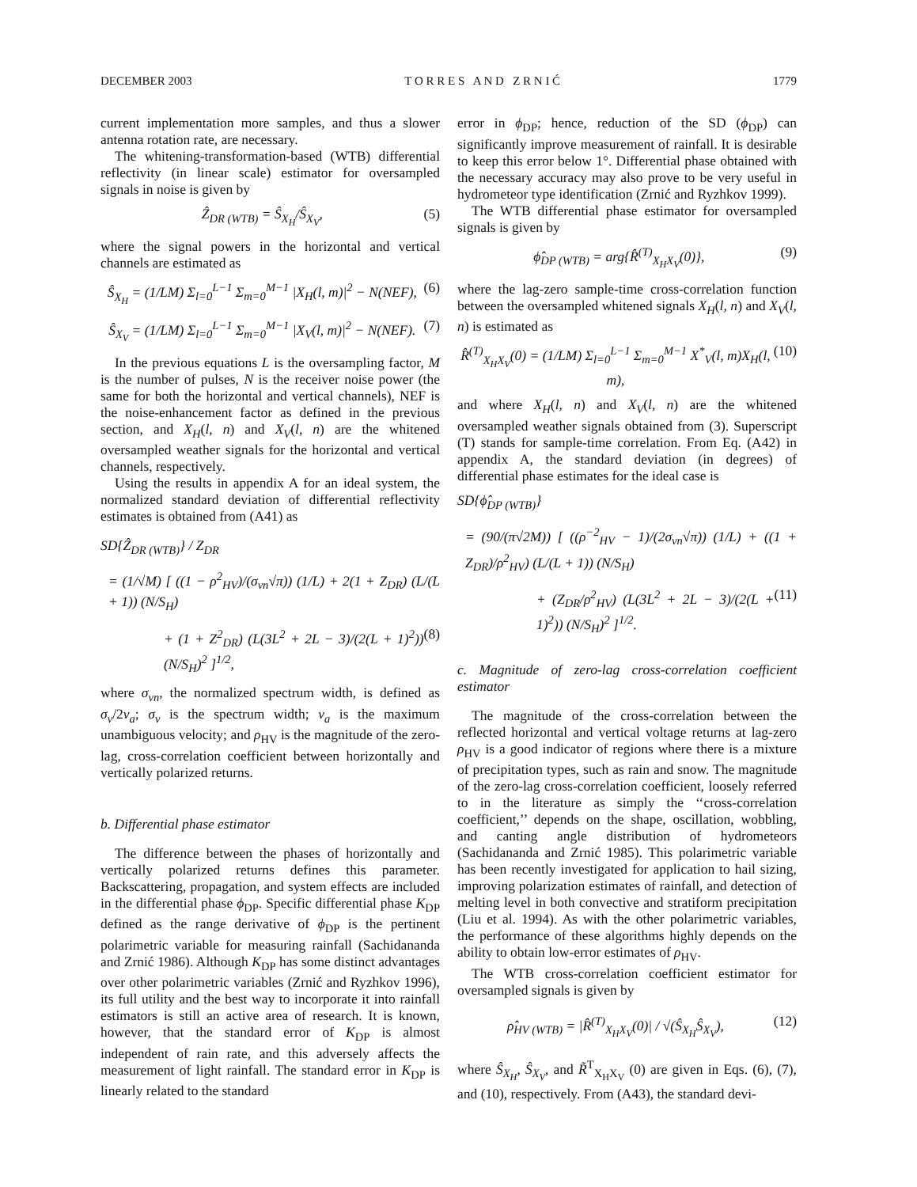DECEMBER 2003 T O R R E S A N D Z R N I Ć 1779
current implementation more samples, and thus a slower antenna rotation rate, are necessary.
The whitening-transformation-based (WTB) differential reflectivity (in linear scale) estimator for oversampled signals in noise is given by
Ẑ<sub>DR (WTB)</sub> = Ŝ<sub>X<sub>H</sub></sub>/Ŝ<sub>X<sub>V</sub></sub>, (5)
where the signal powers in the horizontal and vertical channels are estimated as
Ŝ<sub>X<sub>H</sub></sub> = (1/LM) Σ<sub>l=0</sub><sup>L−1</sup> Σ<sub>m=0</sub><sup>M−1</sup> |X<sub>H</sub>(l, m)|<sup>2</sup> − N(NEF), (6)
Ŝ<sub>X<sub>V</sub></sub> = (1/LM) Σ<sub>l=0</sub><sup>L−1</sup> Σ<sub>m=0</sub><sup>M−1</sup> |X<sub>V</sub>(l, m)|<sup>2</sup> − N(NEF). (7)
In the previous equations L is the oversampling factor, M is the number of pulses, N is the receiver noise power (the same for both the horizontal and vertical channels), NEF is the noise-enhancement factor as defined in the previous section, and X<sub>H</sub>(l, n) and X<sub>V</sub>(l, n) are the whitened oversampled weather signals for the horizontal and vertical channels, respectively.
Using the results in appendix A for an ideal system, the normalized standard deviation of differential reflectivity estimates is obtained from (A41) as
SD{Ẑ<sub>DR (WTB)</sub>} / Z<sub>DR</sub>
= (1/√M) [ ((1 − ρ<sup>2</sup><sub>HV</sub>)/(σ<sub>vn</sub>√π)) (1/L) + 2(1 + Z<sub>DR</sub>) (L/(L + 1)) (N/S<sub>H</sub>)
+ (1 + Z<sup>2</sup><sub>DR</sub>) (L(3L<sup>2</sup> + 2L − 3)/(2(L + 1)<sup>2</sup>)) (N/S<sub>H</sub>)<sup>2</sup> ]<sup>1/2</sup>, (8)
where σ<sub>vn</sub>, the normalized spectrum width, is defined as σ<sub>v</sub>/2v<sub>a</sub>; σ<sub>v</sub> is the spectrum width; v<sub>a</sub> is the maximum unambiguous velocity; and ρ<sub>HV</sub> is the magnitude of the zero-lag, cross-correlation coefficient between horizontally and vertically polarized returns.
b. Differential phase estimator
The difference between the phases of horizontally and vertically polarized returns defines this parameter. Backscattering, propagation, and system effects are included in the differential phase ϕ<sub>DP</sub>. Specific differential phase K<sub>DP</sub> defined as the range derivative of ϕ<sub>DP</sub> is the pertinent polarimetric variable for measuring rainfall (Sachidananda and Zrnić 1986). Although K<sub>DP</sub> has some distinct advantages over other polarimetric variables (Zrnić and Ryzhkov 1996), its full utility and the best way to incorporate it into rainfall estimators is still an active area of research. It is known, however, that the standard error of K<sub>DP</sub> is almost independent of rain rate, and this adversely affects the measurement of light rainfall. The standard error in K<sub>DP</sub> is linearly related to the standard
error in ϕ<sub>DP</sub>; hence, reduction of the SD (ϕ<sub>DP</sub>) can significantly improve measurement of rainfall. It is desirable to keep this error below 1°. Differential phase obtained with the necessary accuracy may also prove to be very useful in hydrometeor type identification (Zrnić and Ryzhkov 1999).
The WTB differential phase estimator for oversampled signals is given by
ϕ̂<sub>DP (WTB)</sub> = arg{R̂<sup>(T)</sup><sub>X<sub>H</sub>X<sub>V</sub></sub>(0)}, (9)
where the lag-zero sample-time cross-correlation function between the oversampled whitened signals X<sub>H</sub>(l, n) and X<sub>V</sub>(l, n) is estimated as
R̂<sup>(T)</sup><sub>X<sub>H</sub>X<sub>V</sub></sub>(0) = (1/LM) Σ<sub>l=0</sub><sup>L−1</sup> Σ<sub>m=0</sub><sup>M−1</sup> X<sup>*</sup><sub>V</sub>(l, m)X<sub>H</sub>(l, m), (10)
and where X<sub>H</sub>(l, n) and X<sub>V</sub>(l, n) are the whitened oversampled weather signals obtained from (3). Superscript (T) stands for sample-time correlation. From Eq. (A42) in appendix A, the standard deviation (in degrees) of differential phase estimates for the ideal case is
SD{ϕ̂<sub>DP (WTB)</sub>}
= (90/(π√2M)) [ ((ρ<sup>−2</sup><sub>HV</sub> − 1)/(2σ<sub>vn</sub>√π)) (1/L) + ((1 + Z<sub>DR</sub>)/ρ<sup>2</sup><sub>HV</sub>) (L/(L + 1)) (N/S<sub>H</sub>)
+ (Z<sub>DR</sub>/ρ<sup>2</sup><sub>HV</sub>) (L(3L<sup>2</sup> + 2L − 3)/(2(L + 1)<sup>2</sup>)) (N/S<sub>H</sub>)<sup>2</sup> ]<sup>1/2</sup>. (11)
c. Magnitude of zero-lag cross-correlation coefficient estimator
The magnitude of the cross-correlation between the reflected horizontal and vertical voltage returns at lag-zero ρ<sub>HV</sub> is a good indicator of regions where there is a mixture of precipitation types, such as rain and snow. The magnitude of the zero-lag cross-correlation coefficient, loosely referred to in the literature as simply the ‘‘cross-correlation coefficient,’’ depends on the shape, oscillation, wobbling, and canting angle distribution of hydrometeors (Sachidananda and Zrnić 1985). This polarimetric variable has been recently investigated for application to hail sizing, improving polarization estimates of rainfall, and detection of melting level in both convective and stratiform precipitation (Liu et al. 1994). As with the other polarimetric variables, the performance of these algorithms highly depends on the ability to obtain low-error estimates of ρ<sub>HV</sub>.
The WTB cross-correlation coefficient estimator for oversampled signals is given by
ρ̂<sub>HV (WTB)</sub> = |R̂<sup>(T)</sup><sub>X<sub>H</sub>X<sub>V</sub></sub>(0)| / √(Ŝ<sub>X<sub>H</sub></sub>Ŝ<sub>X<sub>V</sub></sub>), (12)
where Ŝ<sub>X<sub>H</sub></sub>, Ŝ<sub>X<sub>V</sub></sub>, and R̃<sup>T</sup><sub>X<sub>H</sub>X<sub>V</sub></sub> (0) are given in Eqs. (6), (7), and (10), respectively. From (A43), the standard devi-